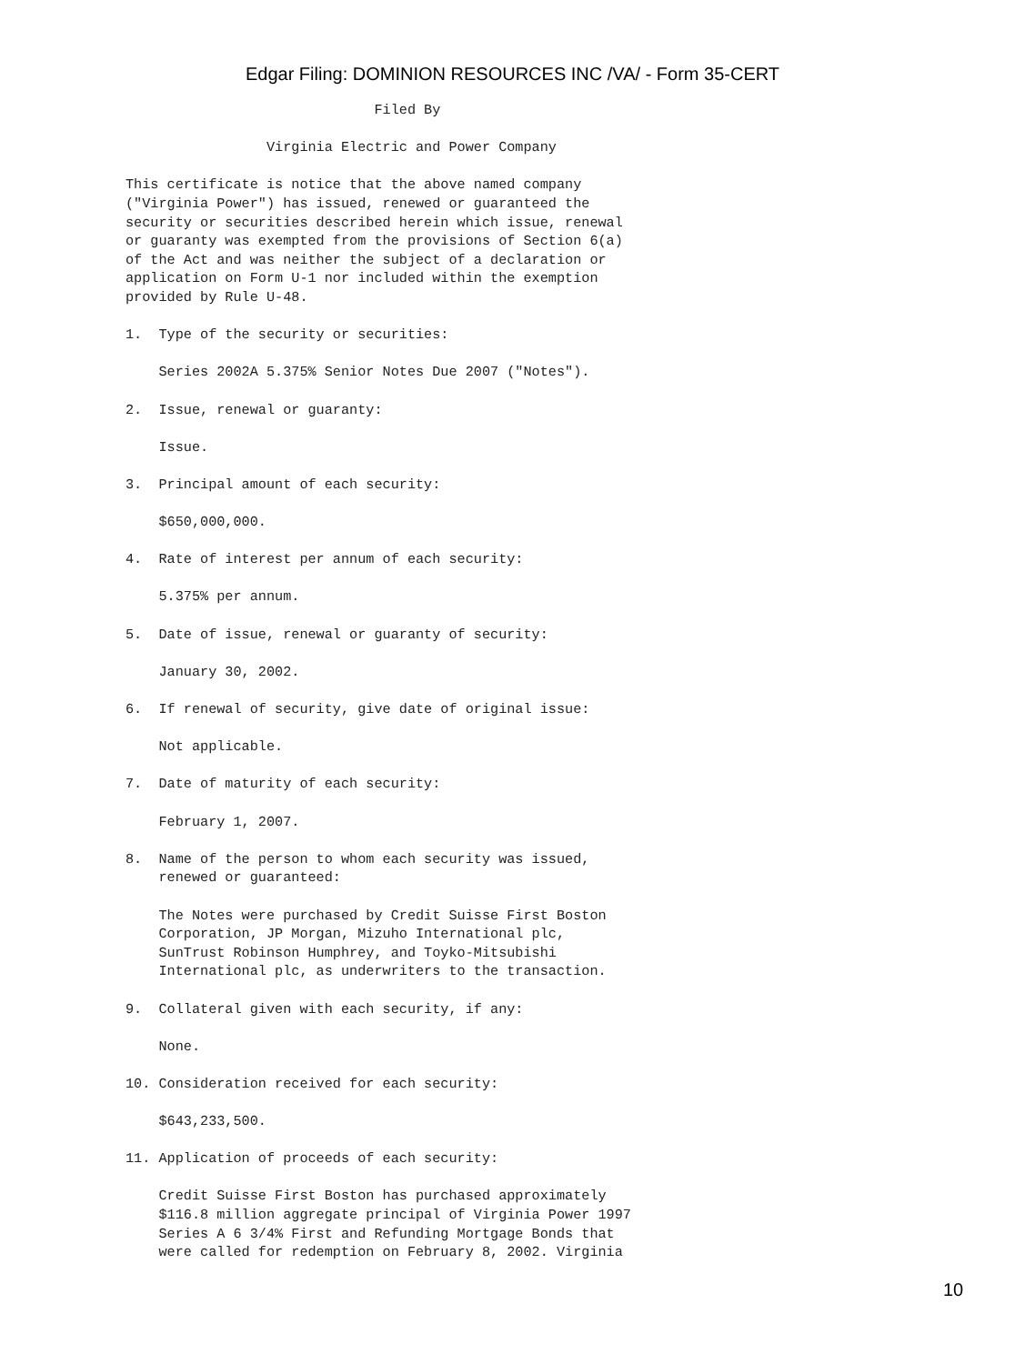Edgar Filing: DOMINION RESOURCES INC /VA/ - Form 35-CERT
                              Filed By

                 Virginia Electric and Power Company

This certificate is notice that the above named company
("Virginia Power") has issued, renewed or guaranteed the
security or securities described herein which issue, renewal
or guaranty was exempted from the provisions of Section 6(a)
of the Act and was neither the subject of a declaration or
application on Form U-1 nor included within the exemption
provided by Rule U-48.

1.  Type of the security or securities:

    Series 2002A 5.375% Senior Notes Due 2007 ("Notes").

2.  Issue, renewal or guaranty:

    Issue.

3.  Principal amount of each security:

    $650,000,000.

4.  Rate of interest per annum of each security:

    5.375% per annum.

5.  Date of issue, renewal or guaranty of security:

    January 30, 2002.

6.  If renewal of security, give date of original issue:

    Not applicable.

7.  Date of maturity of each security:

    February 1, 2007.

8.  Name of the person to whom each security was issued,
    renewed or guaranteed:

    The Notes were purchased by Credit Suisse First Boston
    Corporation, JP Morgan, Mizuho International plc,
    SunTrust Robinson Humphrey, and Toyko-Mitsubishi
    International plc, as underwriters to the transaction.

9.  Collateral given with each security, if any:

    None.

10. Consideration received for each security:

    $643,233,500.

11. Application of proceeds of each security:

    Credit Suisse First Boston has purchased approximately
    $116.8 million aggregate principal of Virginia Power 1997
    Series A 6 3/4% First and Refunding Mortgage Bonds that
    were called for redemption on February 8, 2002. Virginia
10